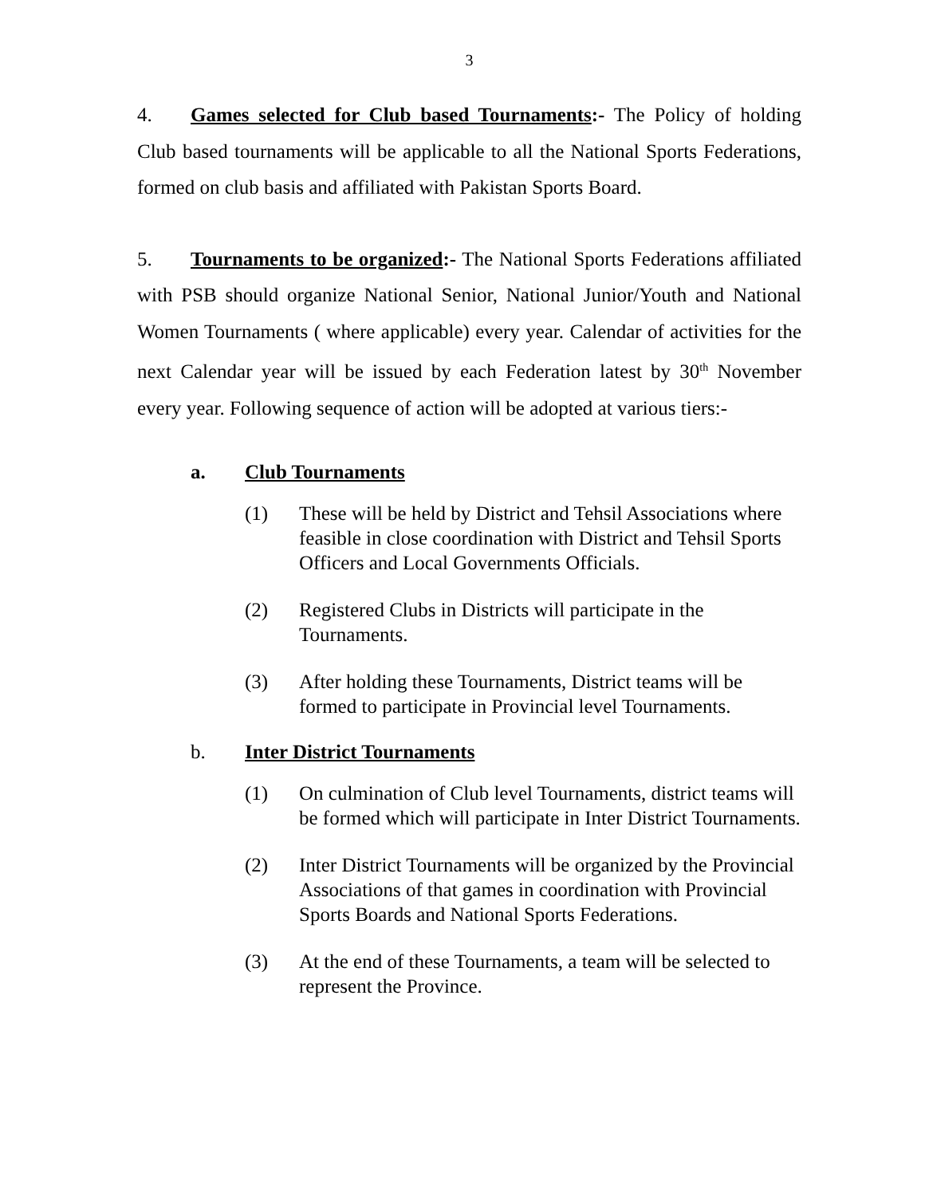3
4. Games selected for Club based Tournaments:- The Policy of holding Club based tournaments will be applicable to all the National Sports Federations, formed on club basis and affiliated with Pakistan Sports Board.
5. Tournaments to be organized:- The National Sports Federations affiliated with PSB should organize National Senior, National Junior/Youth and National Women Tournaments ( where applicable) every year. Calendar of activities for the next Calendar year will be issued by each Federation latest by 30<sup>th</sup> November every year. Following sequence of action will be adopted at various tiers:-
a. Club Tournaments
(1) These will be held by District and Tehsil Associations where feasible in close coordination with District and Tehsil Sports Officers and Local Governments Officials.
(2) Registered Clubs in Districts will participate in the Tournaments.
(3) After holding these Tournaments, District teams will be formed to participate in Provincial level Tournaments.
b. Inter District Tournaments
(1) On culmination of Club level Tournaments, district teams will be formed which will participate in Inter District Tournaments.
(2) Inter District Tournaments will be organized by the Provincial Associations of that games in coordination with Provincial Sports Boards and National Sports Federations.
(3) At the end of these Tournaments, a team will be selected to represent the Province.